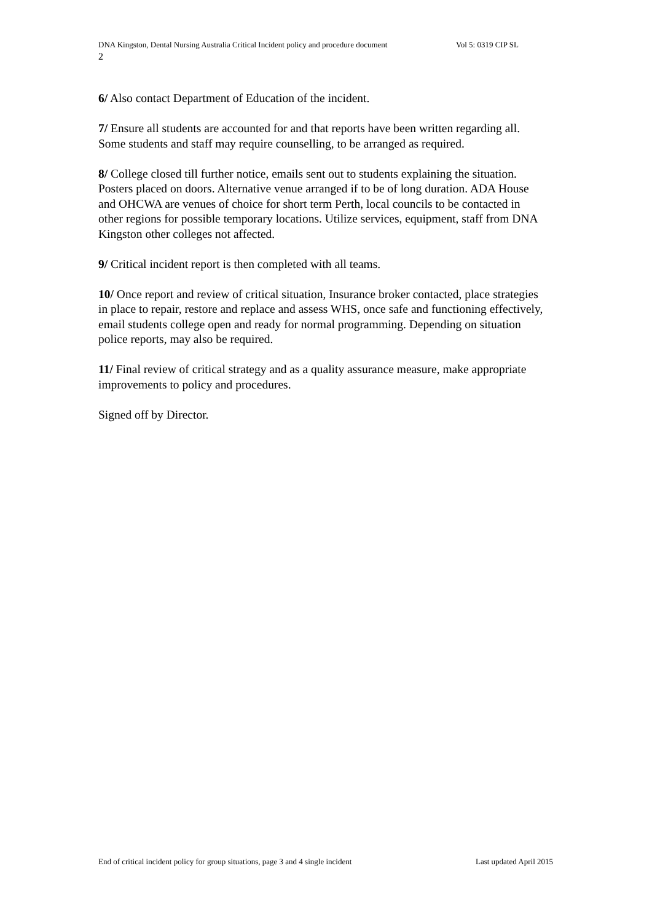DNA Kingston, Dental Nursing Australia Critical Incident policy and procedure document
Vol 5: 0319 CIP SL
2
6/ Also contact Department of Education of the incident.
7/ Ensure all students are accounted for and that reports have been written regarding all. Some students and staff may require counselling, to be arranged as required.
8/ College closed till further notice, emails sent out to students explaining the situation.
Posters placed on doors. Alternative venue arranged if to be of long duration. ADA House and OHCWA are venues of choice for short term Perth, local councils to be contacted in other regions for possible temporary locations. Utilize services, equipment, staff from DNA Kingston other colleges not affected.
9/ Critical incident report is then completed with all teams.
10/ Once report and review of critical situation, Insurance broker contacted, place strategies in place to repair, restore and replace and assess WHS, once safe and functioning effectively, email students college open and ready for normal programming. Depending on situation police reports, may also be required.
11/ Final review of critical strategy and as a quality assurance measure, make appropriate improvements to policy and procedures.
Signed off by Director.
End of critical incident policy for group situations, page 3 and 4 single incident Last updated April 2015